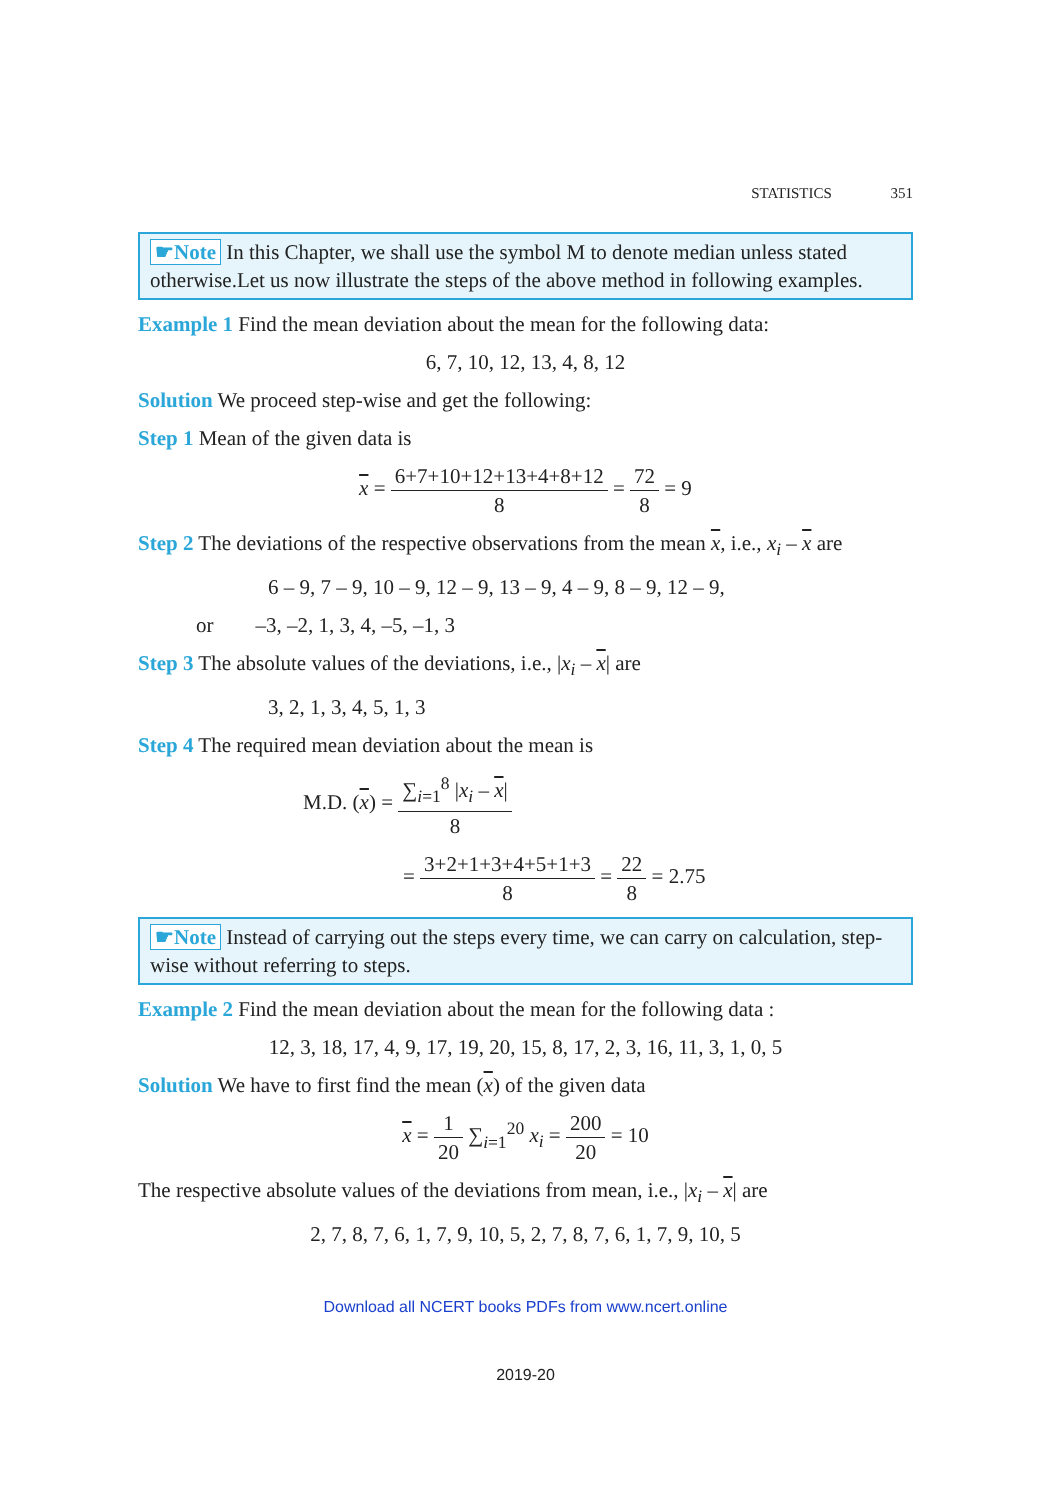STATISTICS 351
☛Note In this Chapter, we shall use the symbol M to denote median unless stated otherwise.Let us now illustrate the steps of the above method in following examples.
Example 1 Find the mean deviation about the mean for the following data:
6, 7, 10, 12, 13, 4, 8, 12
Solution We proceed step-wise and get the following:
Step 1 Mean of the given data is
x = 6+7+10+12+13+4+8+12 8 = 72 8 = 9
Step 2 The deviations of the respective observations from the mean x, i.e., x<sub>i</sub> – x are
6 – 9, 7 – 9, 10 – 9, 12 – 9, 13 – 9, 4 – 9, 8 – 9, 12 – 9,
or –3, –2, 1, 3, 4, –5, –1, 3
Step 3 The absolute values of the deviations, i.e., |x<sub>i</sub> – x| are
3, 2, 1, 3, 4, 5, 1, 3
Step 4 The required mean deviation about the mean is
M.D. (x) = ∑<sub>i=1</sub><sup>8</sup> |x<sub>i</sub> – x| 8
= 3+2+1+3+4+5+1+3 8 = 22 8 = 2.75
☛Note Instead of carrying out the steps every time, we can carry on calculation, step-wise without referring to steps.
Example 2 Find the mean deviation about the mean for the following data :
12, 3, 18, 17, 4, 9, 17, 19, 20, 15, 8, 17, 2, 3, 16, 11, 3, 1, 0, 5
Solution We have to first find the mean (x) of the given data
x = 1 20 ∑<sub>i=1</sub><sup>20</sup> x<sub>i</sub> = 200 20 = 10
The respective absolute values of the deviations from mean, i.e., |x<sub>i</sub> – x| are
2, 7, 8, 7, 6, 1, 7, 9, 10, 5, 2, 7, 8, 7, 6, 1, 7, 9, 10, 5
Download all NCERT books PDFs from www.ncert.online
2019-20